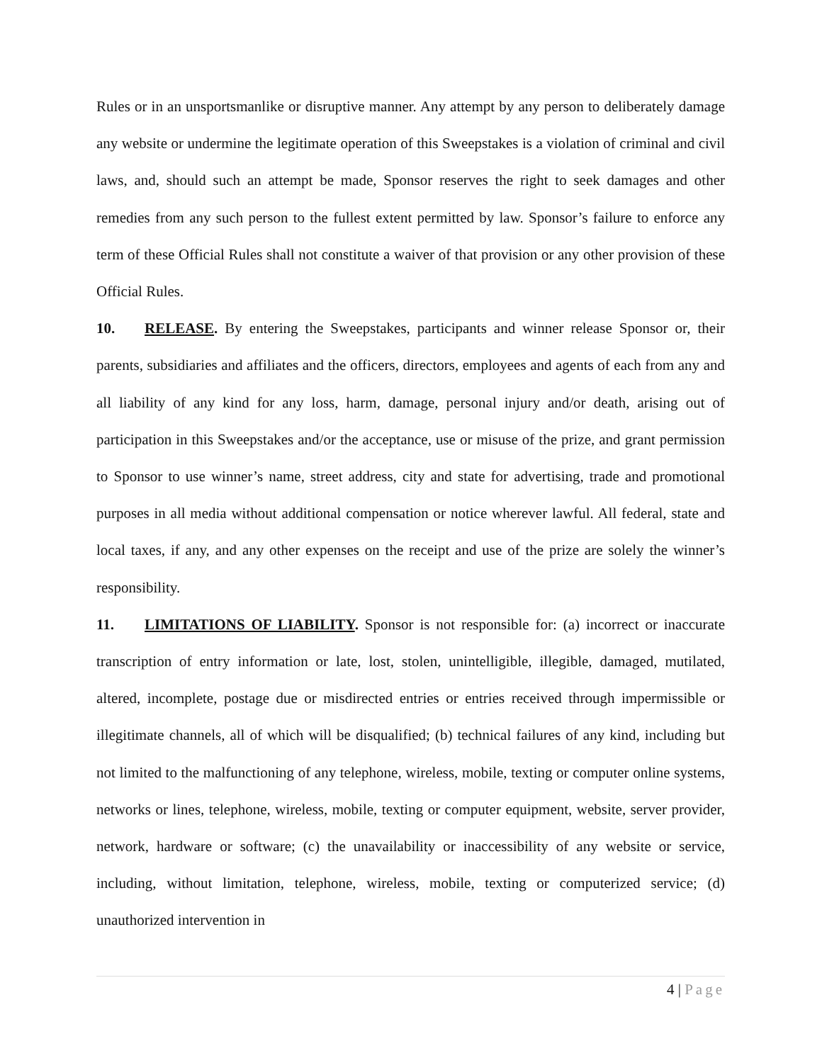Rules or in an unsportsmanlike or disruptive manner. Any attempt by any person to deliberately damage any website or undermine the legitimate operation of this Sweepstakes is a violation of criminal and civil laws, and, should such an attempt be made, Sponsor reserves the right to seek damages and other remedies from any such person to the fullest extent permitted by law. Sponsor’s failure to enforce any term of these Official Rules shall not constitute a waiver of that provision or any other provision of these Official Rules.
10. RELEASE. By entering the Sweepstakes, participants and winner release Sponsor or, their parents, subsidiaries and affiliates and the officers, directors, employees and agents of each from any and all liability of any kind for any loss, harm, damage, personal injury and/or death, arising out of participation in this Sweepstakes and/or the acceptance, use or misuse of the prize, and grant permission to Sponsor to use winner’s name, street address, city and state for advertising, trade and promotional purposes in all media without additional compensation or notice wherever lawful. All federal, state and local taxes, if any, and any other expenses on the receipt and use of the prize are solely the winner’s responsibility.
11. LIMITATIONS OF LIABILITY. Sponsor is not responsible for: (a) incorrect or inaccurate transcription of entry information or late, lost, stolen, unintelligible, illegible, damaged, mutilated, altered, incomplete, postage due or misdirected entries or entries received through impermissible or illegitimate channels, all of which will be disqualified; (b) technical failures of any kind, including but not limited to the malfunctioning of any telephone, wireless, mobile, texting or computer online systems, networks or lines, telephone, wireless, mobile, texting or computer equipment, website, server provider, network, hardware or software; (c) the unavailability or inaccessibility of any website or service, including, without limitation, telephone, wireless, mobile, texting or computerized service; (d) unauthorized intervention in
4 | Page